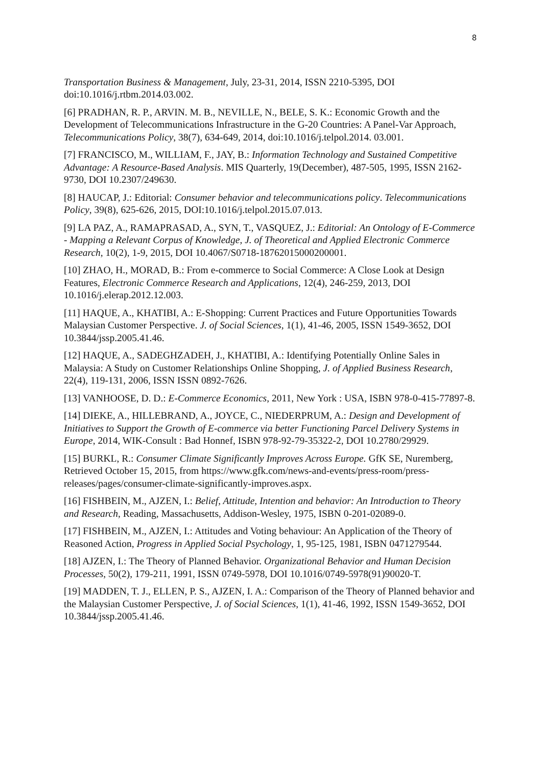8
Transportation Business & Management, July, 23-31, 2014, ISSN 2210-5395, DOI doi:10.1016/j.rtbm.2014.03.002.
[6] PRADHAN, R. P., ARVIN. M. B., NEVILLE, N., BELE, S. K.: Economic Growth and the Development of Telecommunications Infrastructure in the G-20 Countries: A Panel-Var Approach, Telecommunications Policy, 38(7), 634-649, 2014, doi:10.1016/j.telpol.2014. 03.001.
[7] FRANCISCO, M., WILLIAM, F., JAY, B.: Information Technology and Sustained Competitive Advantage: A Resource-Based Analysis. MIS Quarterly, 19(December), 487-505, 1995, ISSN 2162-9730, DOI 10.2307/249630.
[8] HAUCAP, J.: Editorial: Consumer behavior and telecommunications policy. Telecommunications Policy, 39(8), 625-626, 2015, DOI:10.1016/j.telpol.2015.07.013.
[9] LA PAZ, A., RAMAPRASAD, A., SYN, T., VASQUEZ, J.: Editorial: An Ontology of E-Commerce - Mapping a Relevant Corpus of Knowledge, J. of Theoretical and Applied Electronic Commerce Research, 10(2), 1-9, 2015, DOI 10.4067/S0718-18762015000200001.
[10] ZHAO, H., MORAD, B.: From e-commerce to Social Commerce: A Close Look at Design Features, Electronic Commerce Research and Applications, 12(4), 246-259, 2013, DOI 10.1016/j.elerap.2012.12.003.
[11] HAQUE, A., KHATIBI, A.: E-Shopping: Current Practices and Future Opportunities Towards Malaysian Customer Perspective. J. of Social Sciences, 1(1), 41-46, 2005, ISSN 1549-3652, DOI 10.3844/jssp.2005.41.46.
[12] HAQUE, A., SADEGHZADEH, J., KHATIBI, A.: Identifying Potentially Online Sales in Malaysia: A Study on Customer Relationships Online Shopping, J. of Applied Business Research, 22(4), 119-131, 2006, ISSN ISSN 0892-7626.
[13] VANHOOSE, D. D.: E-Commerce Economics, 2011, New York : USA, ISBN 978-0-415-77897-8.
[14] DIEKE, A., HILLEBRAND, A., JOYCE, C., NIEDERPRUM, A.: Design and Development of Initiatives to Support the Growth of E-commerce via better Functioning Parcel Delivery Systems in Europe, 2014, WIK-Consult : Bad Honnef, ISBN 978-92-79-35322-2, DOI 10.2780/29929.
[15] BURKL, R.: Consumer Climate Significantly Improves Across Europe. GfK SE, Nuremberg, Retrieved October 15, 2015, from https://www.gfk.com/news-and-events/press-room/press-releases/pages/consumer-climate-significantly-improves.aspx.
[16] FISHBEIN, M., AJZEN, I.: Belief, Attitude, Intention and behavior: An Introduction to Theory and Research, Reading, Massachusetts, Addison-Wesley, 1975, ISBN 0-201-02089-0.
[17] FISHBEIN, M., AJZEN, I.: Attitudes and Voting behaviour: An Application of the Theory of Reasoned Action, Progress in Applied Social Psychology, 1, 95-125, 1981, ISBN 0471279544.
[18] AJZEN, I.: The Theory of Planned Behavior. Organizational Behavior and Human Decision Processes, 50(2), 179-211, 1991, ISSN 0749-5978, DOI 10.1016/0749-5978(91)90020-T.
[19] MADDEN, T. J., ELLEN, P. S., AJZEN, I. A.: Comparison of the Theory of Planned behavior and the Malaysian Customer Perspective, J. of Social Sciences, 1(1), 41-46, 1992, ISSN 1549-3652, DOI 10.3844/jssp.2005.41.46.